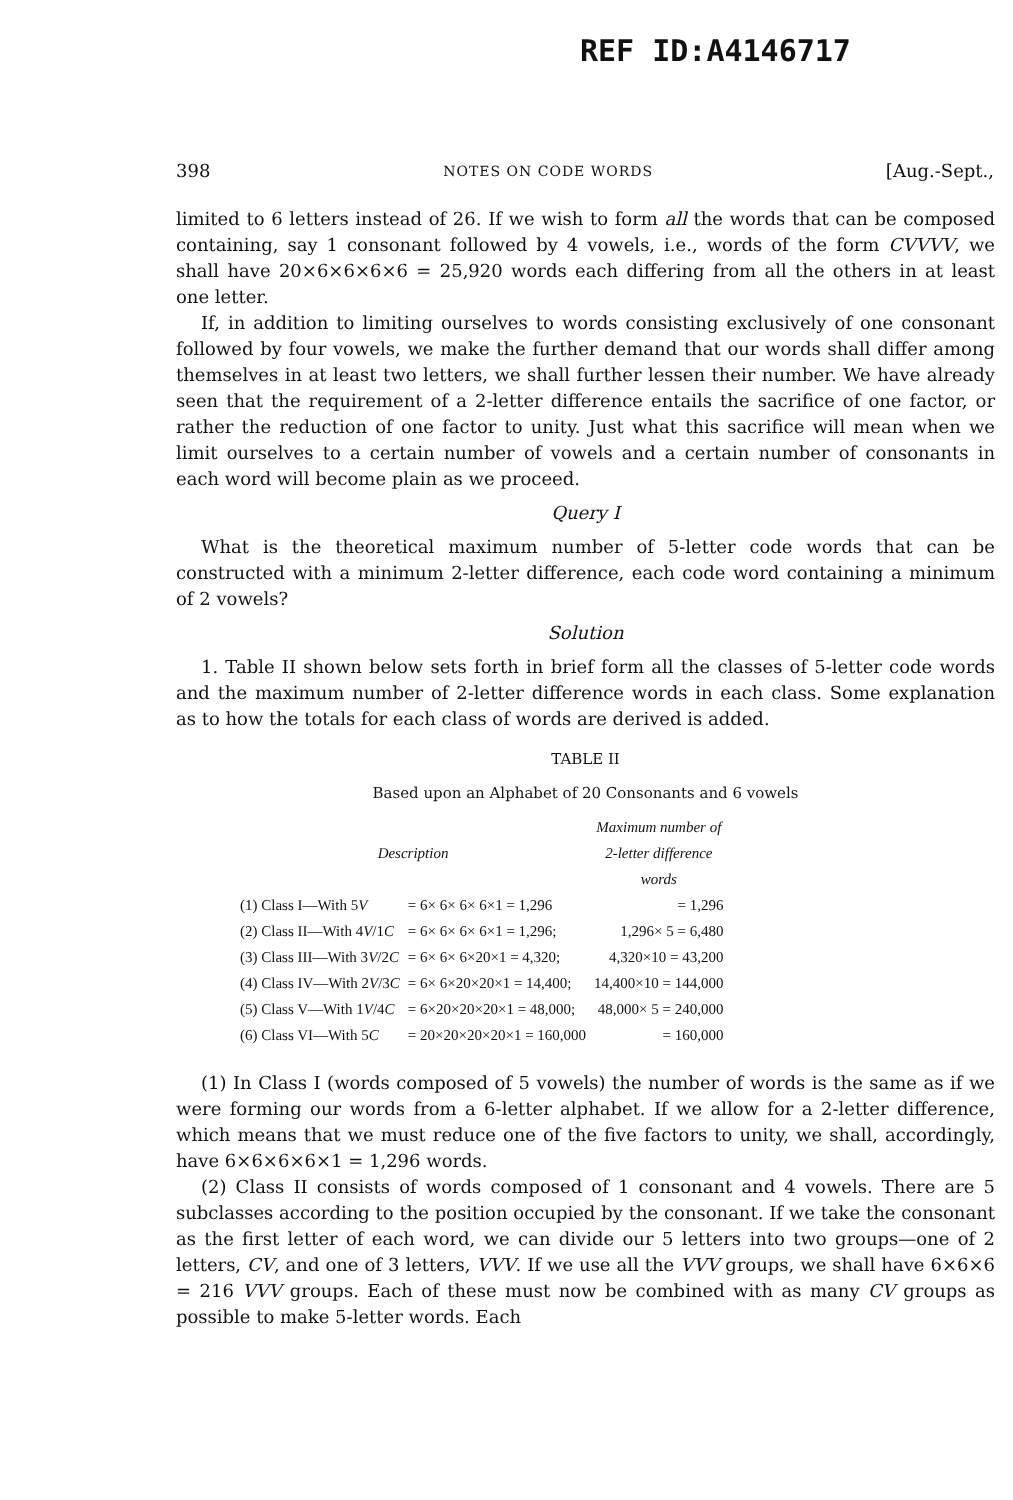REF ID:A4146717
398 NOTES ON CODE WORDS [Aug.-Sept.,
limited to 6 letters instead of 26. If we wish to form all the words that can be composed containing, say 1 consonant followed by 4 vowels, i.e., words of the form CVVVV, we shall have 20×6×6×6×6 = 25,920 words each differing from all the others in at least one letter.
If, in addition to limiting ourselves to words consisting exclusively of one consonant followed by four vowels, we make the further demand that our words shall differ among themselves in at least two letters, we shall further lessen their number. We have already seen that the requirement of a 2-letter difference entails the sacrifice of one factor, or rather the reduction of one factor to unity. Just what this sacrifice will mean when we limit ourselves to a certain number of vowels and a certain number of consonants in each word will become plain as we proceed.
Query I
What is the theoretical maximum number of 5-letter code words that can be constructed with a minimum 2-letter difference, each code word containing a minimum of 2 vowels?
Solution
1. Table II shown below sets forth in brief form all the classes of 5-letter code words and the maximum number of 2-letter difference words in each class. Some explanation as to how the totals for each class of words are derived is added.
TABLE II
Based upon an Alphabet of 20 Consonants and 6 vowels
| Description | | Maximum number of 2-letter difference words |
| --- | --- | --- |
| (1) Class I—With 5 V | = 6× 6× 6× 6×1 = 1,296 | = 1,296 |
| (2) Class II—With 4 V /1 C | = 6× 6× 6× 6×1 = 1,296; | 1,296× 5 = 6,480 |
| (3) Class III—With 3 V /2 C | = 6× 6× 6×20×1 = 4,320; | 4,320×10 = 43,200 |
| (4) Class IV—With 2 V /3 C | = 6× 6×20×20×1 = 14,400; | 14,400×10 = 144,000 |
| (5) Class V—With 1 V /4 C | = 6×20×20×20×1 = 48,000; | 48,000× 5 = 240,000 |
| (6) Class VI—With 5 C | = 20×20×20×20×1 = 160,000 | = 160,000 |
(1) In Class I (words composed of 5 vowels) the number of words is the same as if we were forming our words from a 6-letter alphabet. If we allow for a 2-letter difference, which means that we must reduce one of the five factors to unity, we shall, accordingly, have 6×6×6×6×1 = 1,296 words.
(2) Class II consists of words composed of 1 consonant and 4 vowels. There are 5 subclasses according to the position occupied by the consonant. If we take the consonant as the first letter of each word, we can divide our 5 letters into two groups—one of 2 letters, CV, and one of 3 letters, VVV. If we use all the VVV groups, we shall have 6×6×6 = 216 VVV groups. Each of these must now be combined with as many CV groups as possible to make 5-letter words. Each